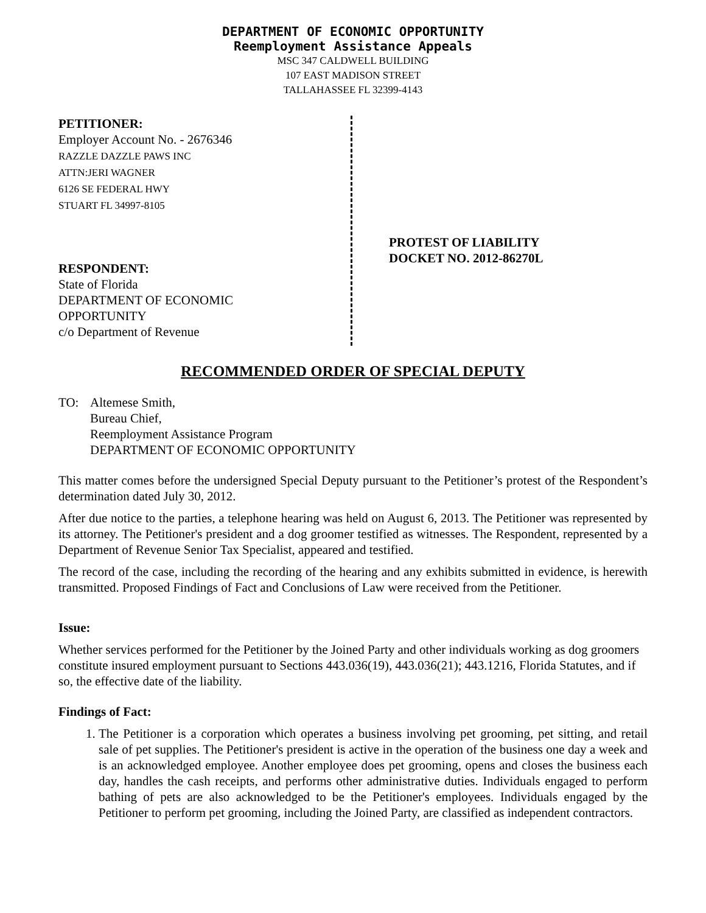DEPARTMENT OF ECONOMIC OPPORTUNITY
Reemployment Assistance Appeals
MSC 347 CALDWELL BUILDING
107 EAST MADISON STREET
TALLAHASSEE FL 32399-4143
PETITIONER:
Employer Account No. - 2676346
RAZZLE DAZZLE PAWS INC
ATTN:JERI WAGNER
6126 SE FEDERAL HWY
STUART FL 34997-8105
RESPONDENT:
State of Florida
DEPARTMENT OF ECONOMIC
OPPORTUNITY
c/o Department of Revenue
PROTEST OF LIABILITY
DOCKET NO. 2012-86270L
RECOMMENDED ORDER OF SPECIAL DEPUTY
TO: Altemese Smith,
Bureau Chief,
Reemployment Assistance Program
DEPARTMENT OF ECONOMIC OPPORTUNITY
This matter comes before the undersigned Special Deputy pursuant to the Petitioner’s protest of the Respondent’s determination dated July 30, 2012.
After due notice to the parties, a telephone hearing was held on August 6, 2013. The Petitioner was represented by its attorney. The Petitioner's president and a dog groomer testified as witnesses. The Respondent, represented by a Department of Revenue Senior Tax Specialist, appeared and testified.
The record of the case, including the recording of the hearing and any exhibits submitted in evidence, is herewith transmitted. Proposed Findings of Fact and Conclusions of Law were received from the Petitioner.
Issue:
Whether services performed for the Petitioner by the Joined Party and other individuals working as dog groomers constitute insured employment pursuant to Sections 443.036(19), 443.036(21); 443.1216, Florida Statutes, and if so, the effective date of the liability.
Findings of Fact:
1. The Petitioner is a corporation which operates a business involving pet grooming, pet sitting, and retail sale of pet supplies. The Petitioner's president is active in the operation of the business one day a week and is an acknowledged employee. Another employee does pet grooming, opens and closes the business each day, handles the cash receipts, and performs other administrative duties. Individuals engaged to perform bathing of pets are also acknowledged to be the Petitioner's employees. Individuals engaged by the Petitioner to perform pet grooming, including the Joined Party, are classified as independent contractors.